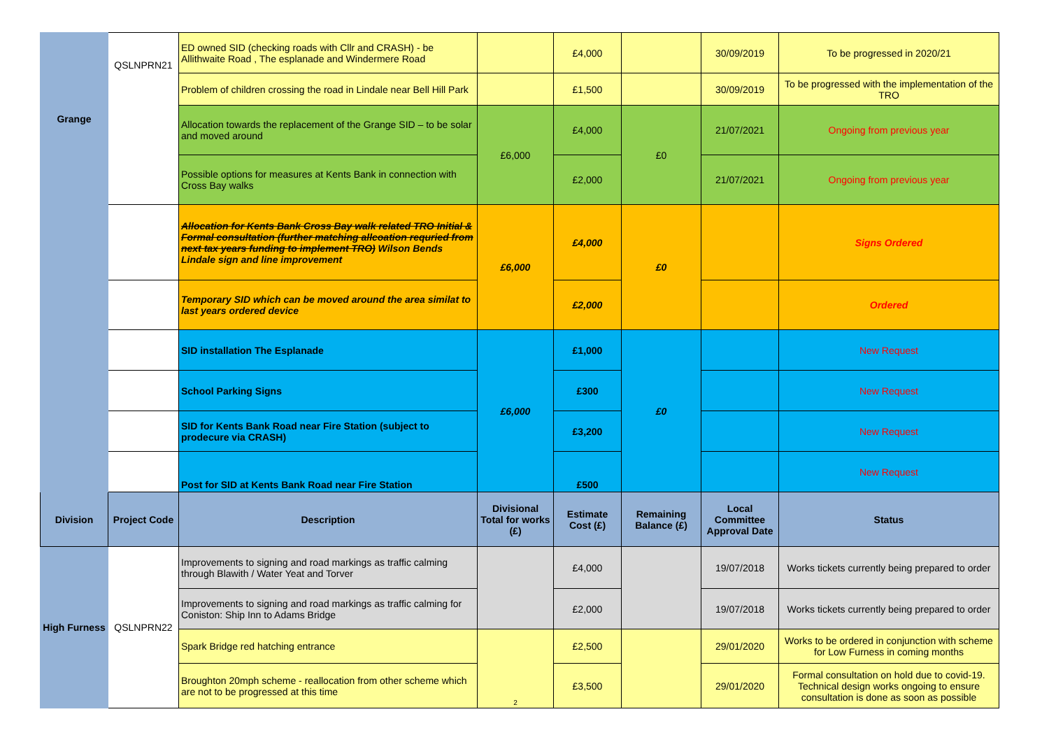| Grange | QSLNPRN21 | ED owned SID (checking roads with Cllr and CRASH) - be Allithwaite Road , The esplanade and Windermere Road | | £4,000 | | 30/09/2019 | To be progressed in 2020/21 |
| | | Problem of children crossing the road in Lindale near Bell Hill Park | | £1,500 | | 30/09/2019 | To be progressed with the implementation of the TRO |
| | | Allocation towards the replacement of the Grange SID – to be solar and moved around | £6,000 | £4,000 | £0 | 21/07/2021 | Ongoing from previous year |
| | | Possible options for measures at Kents Bank in connection with Cross Bay walks | | £2,000 | | 21/07/2021 | Ongoing from previous year |
| | | Allocation for Kents Bank Cross Bay walk related TRO Initial & Formal consultation (further matching allcoation requried from next tax years funding to implement TRO) Wilson Bends Lindale sign and line improvement | £6,000 | £4,000 | £0 | | Signs Ordered |
| | | Temporary SID which can be moved around the area similat to last years ordered device | | £2,000 | | | Ordered |
| | | SID installation The Esplanade | £6,000 | £1,000 | £0 | | New Request |
| | | School Parking Signs | | £300 | | | New Request |
| | | SID for Kents Bank Road near Fire Station (subject to prodecure via CRASH) | | £3,200 | | | New Request |
| | | Post for SID at Kents Bank Road near Fire Station | | £500 | | | New Request |
| Division | Project Code | Description | Divisional Total for works (£) | Estimate Cost (£) | Remaining Balance (£) | Local Committee Approval Date | Status |
| High Furness | QSLNPRN22 | Improvements to signing and road markings as traffic calming through Blawith / Water Yeat and Torver | | £4,000 | | 19/07/2018 | Works tickets currently being prepared to order |
| | | Improvements to signing and road markings as traffic calming for Coniston: Ship Inn to Adams Bridge | | £2,000 | | 19/07/2018 | Works tickets currently being prepared to order |
| | | Spark Bridge red hatching entrance | 2 | £2,500 | | 29/01/2020 | Works to be ordered in conjunction with scheme for Low Furness in coming months |
| | | Broughton 20mph scheme - reallocation from other scheme which are not to be progressed at this time | | £3,500 | | 29/01/2020 | Formal consultation on hold due to covid-19. Technical design works ongoing to ensure consultation is done as soon as possible |